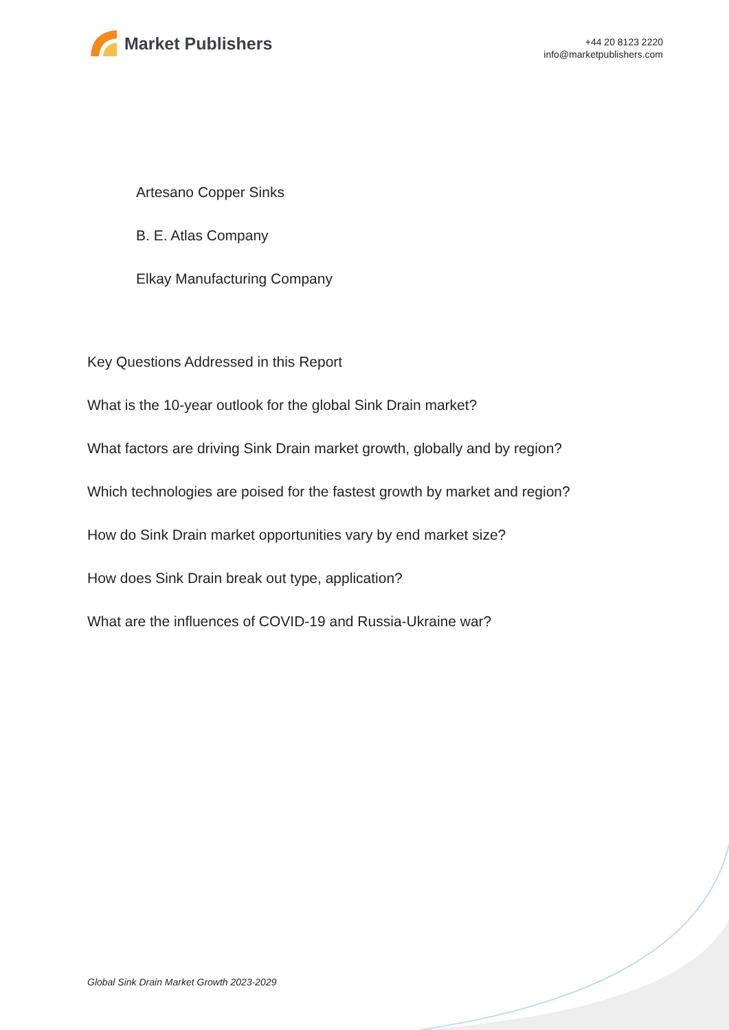Market Publishers
+44 20 8123 2220
info@marketpublishers.com
Artesano Copper Sinks
B. E. Atlas Company
Elkay Manufacturing Company
Key Questions Addressed in this Report
What is the 10-year outlook for the global Sink Drain market?
What factors are driving Sink Drain market growth, globally and by region?
Which technologies are poised for the fastest growth by market and region?
How do Sink Drain market opportunities vary by end market size?
How does Sink Drain break out type, application?
What are the influences of COVID-19 and Russia-Ukraine war?
Global Sink Drain Market Growth 2023-2029